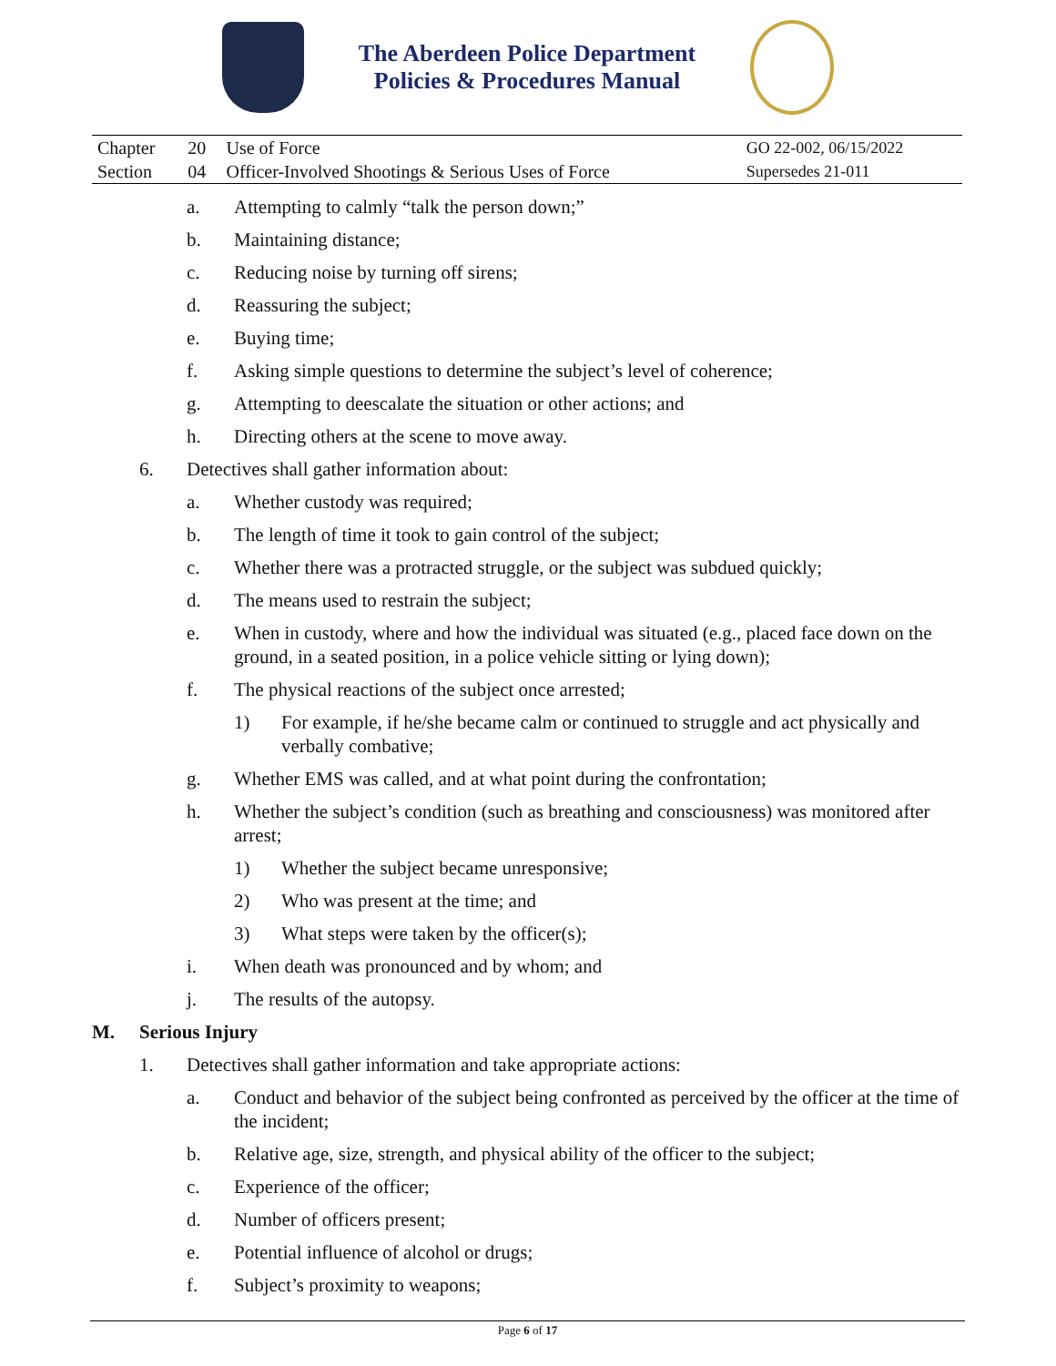The Aberdeen Police Department
Policies & Procedures Manual
| Chapter | 20 | Use of Force | GO 22-002, 06/15/2022 |
| Section | 04 | Officer-Involved Shootings & Serious Uses of Force | Supersedes 21-011 |
a. Attempting to calmly “talk the person down;”
b. Maintaining distance;
c. Reducing noise by turning off sirens;
d. Reassuring the subject;
e. Buying time;
f. Asking simple questions to determine the subject’s level of coherence;
g. Attempting to deescalate the situation or other actions; and
h. Directing others at the scene to move away.
6. Detectives shall gather information about:
a. Whether custody was required;
b. The length of time it took to gain control of the subject;
c. Whether there was a protracted struggle, or the subject was subdued quickly;
d. The means used to restrain the subject;
e. When in custody, where and how the individual was situated (e.g., placed face down on the ground, in a seated position, in a police vehicle sitting or lying down);
f. The physical reactions of the subject once arrested;
1) For example, if he/she became calm or continued to struggle and act physically and verbally combative;
g. Whether EMS was called, and at what point during the confrontation;
h. Whether the subject’s condition (such as breathing and consciousness) was monitored after arrest;
1) Whether the subject became unresponsive;
2) Who was present at the time; and
3) What steps were taken by the officer(s);
i. When death was pronounced and by whom; and
j. The results of the autopsy.
M. Serious Injury
1. Detectives shall gather information and take appropriate actions:
a. Conduct and behavior of the subject being confronted as perceived by the officer at the time of the incident;
b. Relative age, size, strength, and physical ability of the officer to the subject;
c. Experience of the officer;
d. Number of officers present;
e. Potential influence of alcohol or drugs;
f. Subject’s proximity to weapons;
Page 6 of 17